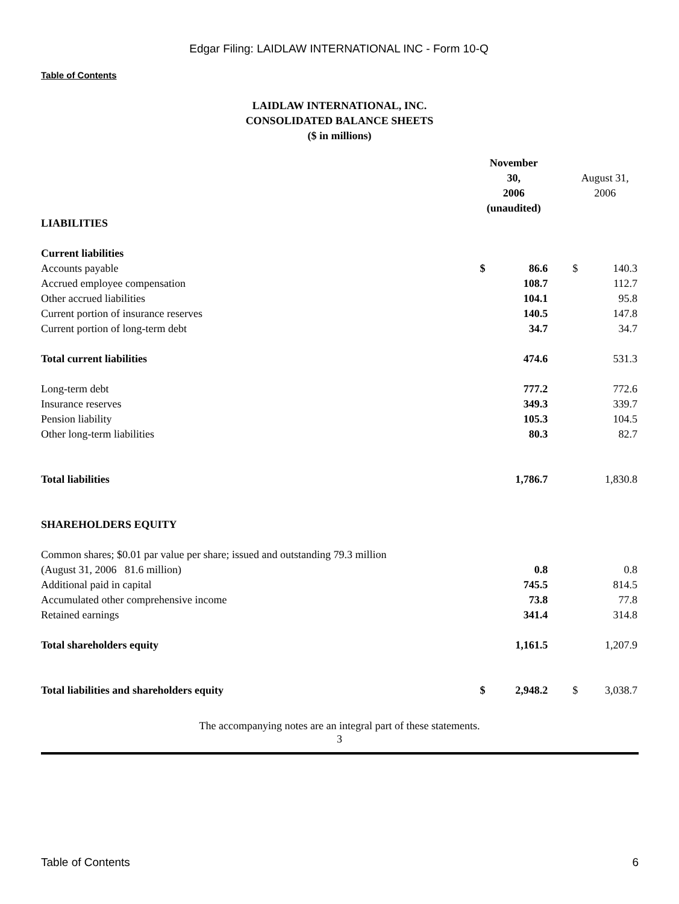Edgar Filing: LAIDLAW INTERNATIONAL INC - Form 10-Q
Table of Contents
LAIDLAW INTERNATIONAL, INC.
CONSOLIDATED BALANCE SHEETS
($ in millions)
| LIABILITIES | November 30, 2006 (unaudited) | | | August 31, 2006 | |
| --- | --- | --- | --- | --- | --- |
| Current liabilities | | | | | |
| Accounts payable | $ | 86.6 | | $ | 140.3 |
| Accrued employee compensation | | 108.7 | | | 112.7 |
| Other accrued liabilities | | 104.1 | | | 95.8 |
| Current portion of insurance reserves | | 140.5 | | | 147.8 |
| Current portion of long-term debt | | 34.7 | | | 34.7 |
| Total current liabilities | | 474.6 | | | 531.3 |
| Long-term debt | | 777.2 | | | 772.6 |
| Insurance reserves | | 349.3 | | | 339.7 |
| Pension liability | | 105.3 | | | 104.5 |
| Other long-term liabilities | | 80.3 | | | 82.7 |
| Total liabilities | | 1,786.7 | | | 1,830.8 |
| SHAREHOLDERS EQUITY | | | | | |
| Common shares; $0.01 par value per share; issued and outstanding 79.3 million (August 31, 2006 81.6 million) | | 0.8 | | | 0.8 |
| Additional paid in capital | | 745.5 | | | 814.5 |
| Accumulated other comprehensive income | | 73.8 | | | 77.8 |
| Retained earnings | | 341.4 | | | 314.8 |
| Total shareholders equity | | 1,161.5 | | | 1,207.9 |
| Total liabilities and shareholders equity | $ | 2,948.2 | | $ | 3,038.7 |
The accompanying notes are an integral part of these statements.
3
Table of Contents 6